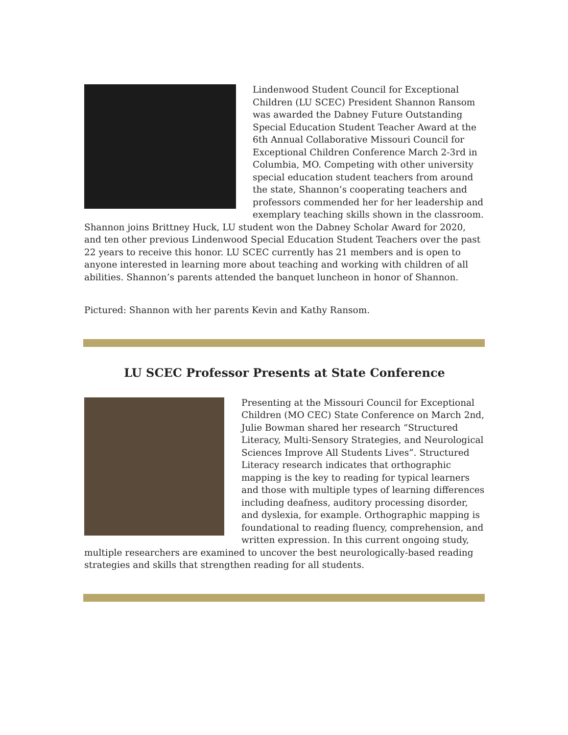Lindenwood Student Council for Exceptional Children (LU SCEC) President Shannon Ransom was awarded the Dabney Future Outstanding Special Education Student Teacher Award at the 6th Annual Collaborative Missouri Council for Exceptional Children Conference March 2-3rd in Columbia, MO. Competing with other university special education student teachers from around the state, Shannon’s cooperating teachers and professors commended her for her leadership and exemplary teaching skills shown in the classroom. Shannon joins Brittney Huck, LU student won the Dabney Scholar Award for 2020, and ten other previous Lindenwood Special Education Student Teachers over the past 22 years to receive this honor. LU SCEC currently has 21 members and is open to anyone interested in learning more about teaching and working with children of all abilities. Shannon’s parents attended the banquet luncheon in honor of Shannon.
Pictured: Shannon with her parents Kevin and Kathy Ransom.
LU SCEC Professor Presents at State Conference
Presenting at the Missouri Council for Exceptional Children (MO CEC) State Conference on March 2nd, Julie Bowman shared her research “Structured Literacy, Multi-Sensory Strategies, and Neurological Sciences Improve All Students Lives”. Structured Literacy research indicates that orthographic mapping is the key to reading for typical learners and those with multiple types of learning differences including deafness, auditory processing disorder, and dyslexia, for example. Orthographic mapping is foundational to reading fluency, comprehension, and written expression. In this current ongoing study, multiple researchers are examined to uncover the best neurologically-based reading strategies and skills that strengthen reading for all students.